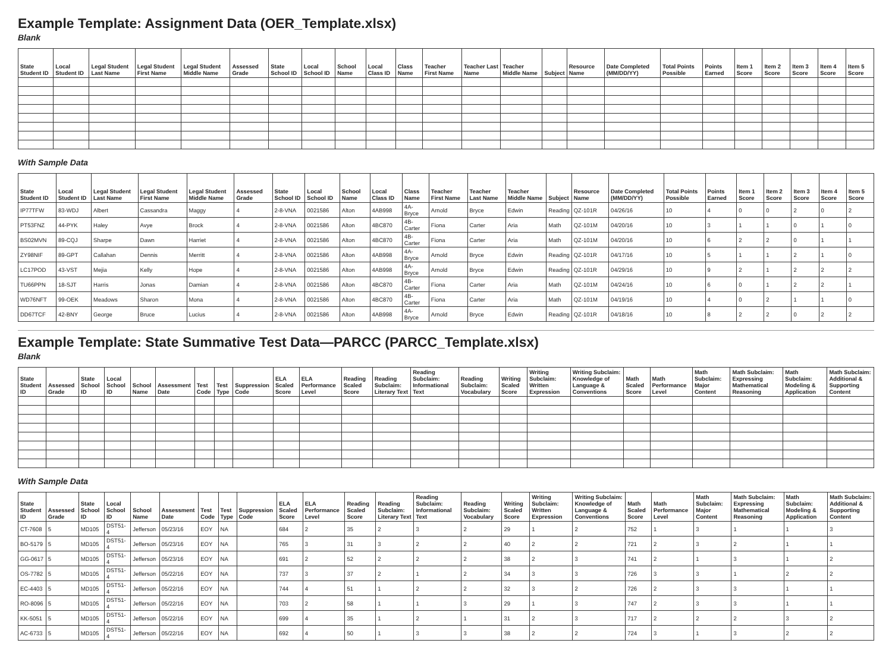Example Template: Assignment Data (OER_Template.xlsx)
Blank
| State Student ID | Local Student ID | Legal Student Last Name | Legal Student First Name | Legal Student Middle Name | Assessed Grade | State School ID | Local School ID | School Name | Local Class ID | Class Name | Teacher First Name | Teacher Last Name | Teacher Middle Name | Subject | Resource Name | Date Completed (MM/DD/YY) | Total Points Possible | Points Earned | Item 1 Score | Item 2 Score | Item 3 Score | Item 4 Score | Item 5 Score |
| --- | --- | --- | --- | --- | --- | --- | --- | --- | --- | --- | --- | --- | --- | --- | --- | --- | --- | --- | --- | --- | --- | --- | --- |
With Sample Data
| State Student ID | Local Student ID | Legal Student Last Name | Legal Student First Name | Legal Student Middle Name | Assessed Grade | State School ID | Local School ID | School Name | Local Class ID | Class Name | Teacher First Name | Teacher Last Name | Teacher Middle Name | Subject | Resource Name | Date Completed (MM/DD/YY) | Total Points Possible | Points Earned | Item 1 Score | Item 2 Score | Item 3 Score | Item 4 Score | Item 5 Score |
| --- | --- | --- | --- | --- | --- | --- | --- | --- | --- | --- | --- | --- | --- | --- | --- | --- | --- | --- | --- | --- | --- | --- | --- |
| IP77TFW | 83-WDJ | Albert | Cassandra | Maggy | 4 | 2-8-VNA | 0021586 | Alton | 4AB998 | 4A-Bryce | Arnold | Bryce | Edwin | Reading | QZ-101R | 04/26/16 | 10 | 4 | 0 | 0 | 2 | 0 | 2 |
| PT53FNZ | 44-PYK | Haley | Avye | Brock | 4 | 2-8-VNA | 0021586 | Alton | 4BC870 | 4B-Carter | Fiona | Carter | Aria | Math | QZ-101M | 04/20/16 | 10 | 3 | 1 | 1 | 0 | 1 | 0 |
| BS02MVN | 89-CQJ | Sharpe | Dawn | Harriet | 4 | 2-8-VNA | 0021586 | Alton | 4BC870 | 4B-Carter | Fiona | Carter | Aria | Math | QZ-101M | 04/20/16 | 10 | 6 | 2 | 2 | 0 | 1 | 1 |
| ZY98NIF | 89-GPT | Callahan | Dennis | Merritt | 4 | 2-8-VNA | 0021586 | Alton | 4AB998 | 4A-Bryce | Arnold | Bryce | Edwin | Reading | QZ-101R | 04/17/16 | 10 | 5 | 1 | 1 | 2 | 1 | 0 |
| LC17POD | 43-VST | Mejia | Kelly | Hope | 4 | 2-8-VNA | 0021586 | Alton | 4AB998 | 4A-Bryce | Arnold | Bryce | Edwin | Reading | QZ-101R | 04/29/16 | 10 | 9 | 2 | 1 | 2 | 2 | 2 |
| TU66PPN | 18-SJT | Harris | Jonas | Damian | 4 | 2-8-VNA | 0021586 | Alton | 4BC870 | 4B-Carter | Fiona | Carter | Aria | Math | QZ-101M | 04/24/16 | 10 | 6 | 0 | 1 | 2 | 2 | 1 |
| WD76NFT | 99-OEK | Meadows | Sharon | Mona | 4 | 2-8-VNA | 0021586 | Alton | 4BC870 | 4B-Carter | Fiona | Carter | Aria | Math | QZ-101M | 04/19/16 | 10 | 4 | 0 | 2 | 1 | 1 | 0 |
| DD67TCF | 42-BNY | George | Bruce | Lucius | 4 | 2-8-VNA | 0021586 | Alton | 4AB998 | 4A-Bryce | Arnold | Bryce | Edwin | Reading | QZ-101R | 04/18/16 | 10 | 8 | 2 | 2 | 0 | 2 | 2 |
Example Template: State Summative Test Data—PARCC (PARCC_Template.xlsx)
Blank
| State Student ID | Assessed Grade | State School ID | Local School ID | School Name | Assessment Date | Test Code | Test Type | Suppression Code | ELA Scaled Score | ELA Performance Level | Reading Scaled Score | Reading Subclaim: Literary Text | Reading Subclaim: Informational Text | Reading Subclaim: Vocabulary | Writing Scaled Score | Writing Subclaim: Written Expression | Writing Subclaim: Knowledge of Language & Conventions | Math Scaled Score | Math Performance Level | Math Subclaim: Major Content | Math Subclaim: Expressing Mathematical Reasoning | Math Subclaim: Modeling & Application | Math Subclaim: Additional & Supporting Content |
| --- | --- | --- | --- | --- | --- | --- | --- | --- | --- | --- | --- | --- | --- | --- | --- | --- | --- | --- | --- | --- | --- | --- | --- |
With Sample Data
| State Student ID | Assessed Grade | State School ID | Local School ID | School Name | Assessment Date | Test Code | Test Type | Suppression Code | ELA Scaled Score | ELA Performance Level | Reading Scaled Score | Reading Subclaim: Literary Text | Reading Subclaim: Informational Text | Reading Subclaim: Vocabulary | Writing Scaled Score | Writing Subclaim: Written Expression | Writing Subclaim: Knowledge of Language & Conventions | Math Scaled Score | Math Performance Level | Math Subclaim: Major Content | Math Subclaim: Expressing Mathematical Reasoning | Math Subclaim: Modeling & Application | Math Subclaim: Additional & Supporting Content |
| --- | --- | --- | --- | --- | --- | --- | --- | --- | --- | --- | --- | --- | --- | --- | --- | --- | --- | --- | --- | --- | --- | --- | --- |
| CT-7608 | 5 | MD105 | DST51-4 | Jefferson | 05/23/16 | EOY | NA | | 684 | 2 | 35 | 2 | 3 | 2 | 29 | 1 | 2 | 752 | 1 | 3 | 1 | 1 | 3 |
| BO-5179 | 5 | MD105 | DST51-4 | Jefferson | 05/23/16 | EOY | NA | | 765 | 3 | 31 | 3 | 2 | 2 | 40 | 2 | 2 | 721 | 2 | 3 | 2 | 1 | 1 |
| GG-0617 | 5 | MD105 | DST51-4 | Jefferson | 05/23/16 | EOY | NA | | 691 | 2 | 52 | 2 | 2 | 2 | 38 | 2 | 3 | 741 | 2 | 1 | 3 | 1 | 2 |
| OS-7782 | 5 | MD105 | DST51-4 | Jefferson | 05/22/16 | EOY | NA | | 737 | 3 | 37 | 2 | 1 | 2 | 34 | 3 | 3 | 726 | 3 | 3 | 1 | 2 | 2 |
| EC-4403 | 5 | MD105 | DST51-4 | Jefferson | 05/22/16 | EOY | NA | | 744 | 4 | 51 | 1 | 2 | 2 | 32 | 3 | 2 | 726 | 2 | 3 | 3 | 1 | 1 |
| RO-8096 | 5 | MD105 | DST51-4 | Jefferson | 05/22/16 | EOY | NA | | 703 | 2 | 58 | 1 | 1 | 3 | 29 | 1 | 3 | 747 | 2 | 3 | 3 | 1 | 1 |
| KK-5051 | 5 | MD105 | DST51-4 | Jefferson | 05/22/16 | EOY | NA | | 699 | 4 | 35 | 1 | 2 | 1 | 31 | 2 | 3 | 717 | 2 | 2 | 2 | 3 | 2 |
| AC-6733 | 5 | MD105 | DST51-4 | Jefferson | 05/22/16 | EOY | NA | | 692 | 4 | 50 | 1 | 3 | 3 | 38 | 2 | 2 | 724 | 3 | 1 | 3 | 2 | 2 |